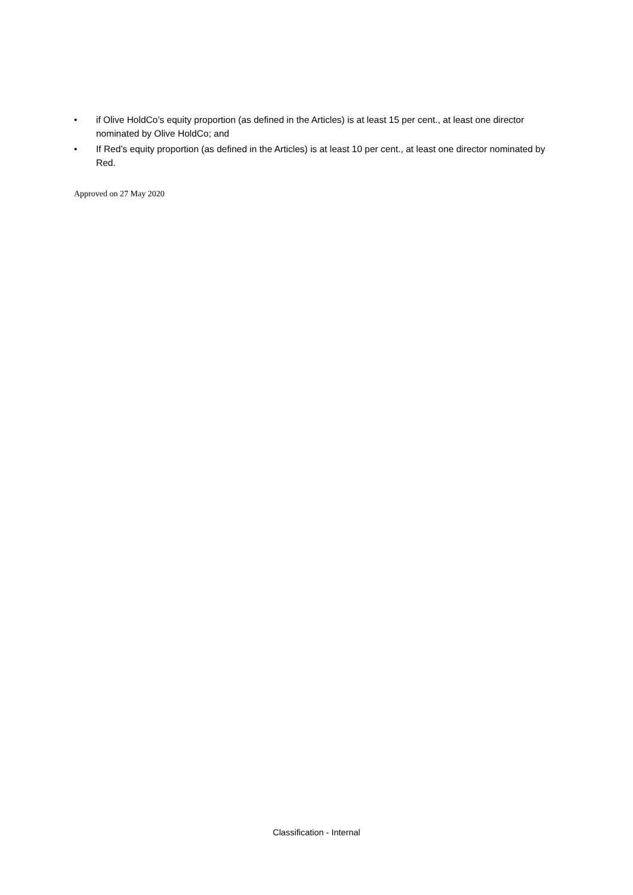• if Olive HoldCo’s equity proportion (as defined in the Articles) is at least 15 per cent., at least one director nominated by Olive HoldCo; and
• If Red’s equity proportion (as defined in the Articles) is at least 10 per cent., at least one director nominated by Red.
Approved on 27 May 2020
Classification - Internal